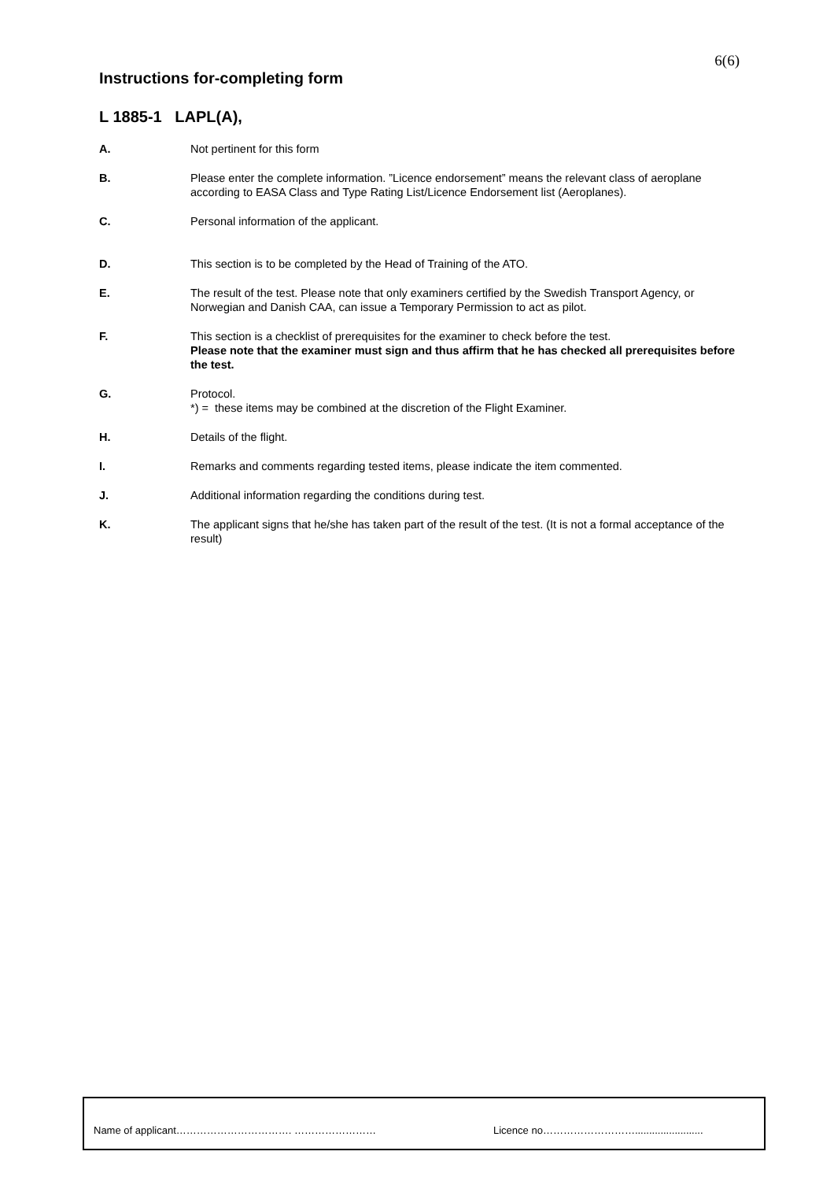6(6)
Instructions for-completing form
L 1885-1 LAPL(A),
A. Not pertinent for this form
B. Please enter the complete information. ”Licence endorsement” means the relevant class of aeroplane according to EASA Class and Type Rating List/Licence Endorsement list (Aeroplanes).
C. Personal information of the applicant.
D. This section is to be completed by the Head of Training of the ATO.
E. The result of the test. Please note that only examiners certified by the Swedish Transport Agency, or Norwegian and Danish CAA, can issue a Temporary Permission to act as pilot.
F. This section is a checklist of prerequisites for the examiner to check before the test.
Please note that the examiner must sign and thus affirm that he has checked all prerequisites before the test.
G. Protocol.
*) = these items may be combined at the discretion of the Flight Examiner.
H. Details of the flight.
I. Remarks and comments regarding tested items, please indicate the item commented.
J. Additional information regarding the conditions during test.
K. The applicant signs that he/she has taken part of the result of the test. (It is not a formal acceptance of the result)
Name of applicant……………………………. …………………… Licence no………………………........................